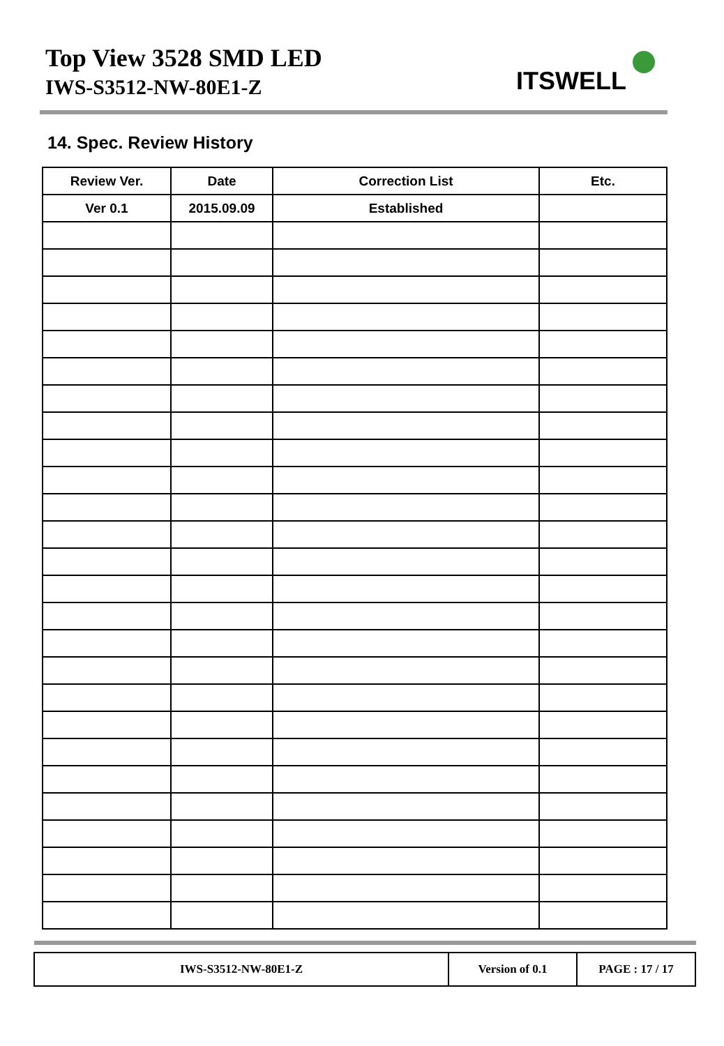Top View 3528 SMD LED
IWS-S3512-NW-80E1-Z ITSWELL
14. Spec. Review History
| Review Ver. | Date | Correction List | Etc. |
| --- | --- | --- | --- |
| Ver 0.1 | 2015.09.09 | Established | |
| IWS-S3512-NW-80E1-Z | Version of 0.1 | PAGE : 17 / 17 |